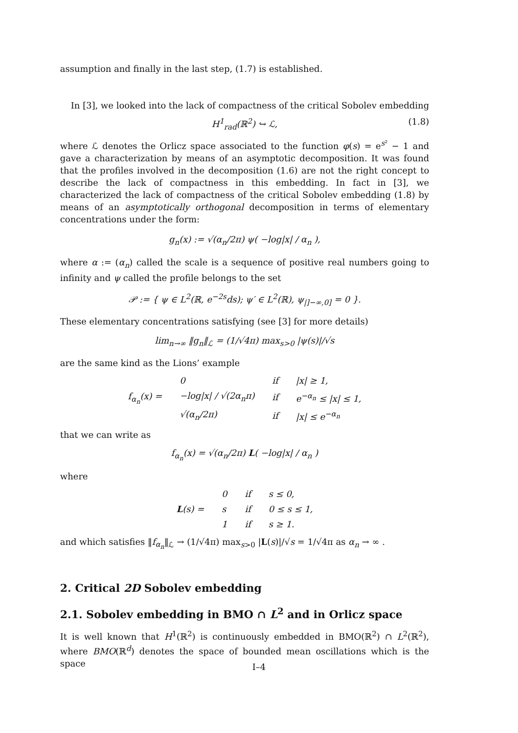assumption and finally in the last step, (1.7) is established.
In [3], we looked into the lack of compactness of the critical Sobolev embedding
H<sup>1</sup><sub>rad</sub>(ℝ<sup>2</sup>) ↪ ℒ, (1.8)
where ℒ denotes the Orlicz space associated to the function φ(s) = e<sup>s²</sup> − 1 and gave a characterization by means of an asymptotic decomposition. It was found that the profiles involved in the decomposition (1.6) are not the right concept to describe the lack of compactness in this embedding. In fact in [3], we characterized the lack of compactness of the critical Sobolev embedding (1.8) by means of an asymptotically orthogonal decomposition in terms of elementary concentrations under the form:
g<sub>n</sub>(x) := √(α<sub>n</sub>/2π) ψ( −log|x| / α<sub>n</sub> ),
where α := (α<sub>n</sub>) called the scale is a sequence of positive real numbers going to infinity and ψ called the profile belongs to the set
𝒫 := { ψ ∈ L<sup>2</sup>(ℝ, e<sup>−2s</sup>ds); ψ′ ∈ L<sup>2</sup>(ℝ), ψ<sub>|]−∞,0]</sub> = 0 }.
These elementary concentrations satisfying (see [3] for more details)
lim<sub>n→∞</sub> ‖g<sub>n</sub>‖<sub>ℒ</sub> = (1/√4π) max<sub>s>0</sub> |ψ(s)|/√s
are the same kind as the Lions’ example
| f<sub>α<sub>n</sub></sub>(x) = | 0 | if | /x/ ≥ 1, |
| | −log/x/ / √(2α<sub>n</sub>π) | if | e<sup>−α<sub>n</sub></sup> ≤ /x/ ≤ 1, |
| | √(α<sub>n</sub>/2π) | if | /x/ ≤ e<sup>−α<sub>n</sub></sup> |
that we can write as
f<sub>α<sub>n</sub></sub>(x) = √(α<sub>n</sub>/2π) L( −log|x| / α<sub>n</sub> )
where
| L (s) = | 0 | if | s ≤ 0, |
| | s | if | 0 ≤ s ≤ 1, |
| | 1 | if | s ≥ 1. |
and which satisfies ‖f<sub>α<sub>n</sub></sub>‖<sub>ℒ</sub> → (1/√4π) max<sub>s>0</sub> |L(s)|/√s = 1/√4π as α<sub>n</sub> → ∞ .
2. Critical 2D Sobolev embedding
2.1. Sobolev embedding in BMO ∩ L<sup>2</sup> and in Orlicz space
It is well known that H<sup>1</sup>(ℝ<sup>2</sup>) is continuously embedded in BMO(ℝ<sup>2</sup>) ∩ L<sup>2</sup>(ℝ<sup>2</sup>), where BMO(ℝ<sup>d</sup>) denotes the space of bounded mean oscillations which is the space
I–4